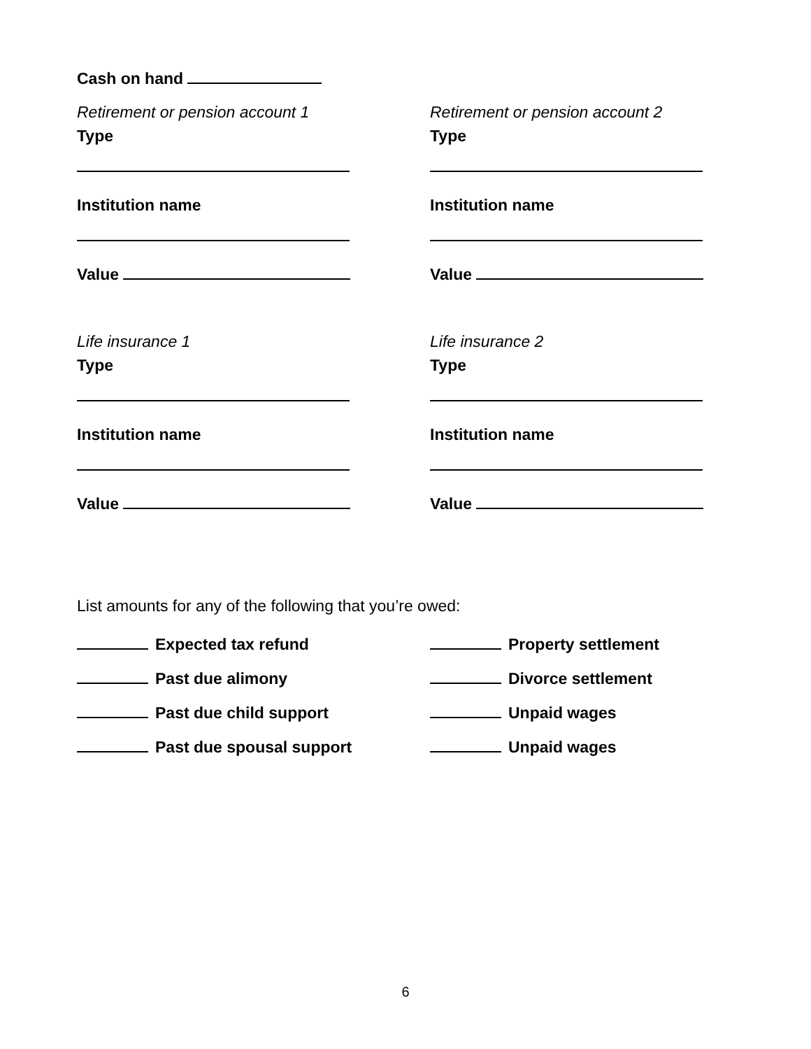Cash on hand
Retirement or pension account 1
Type
Institution name
Value
Life insurance 1
Type
Institution name
Value
Retirement or pension account 2
Type
Institution name
Value
Life insurance 2
Type
Institution name
Value
List amounts for any of the following that you’re owed:
Expected tax refund
Past due alimony
Past due child support
Past due spousal support
Property settlement
Divorce settlement
Unpaid wages
Unpaid wages
6